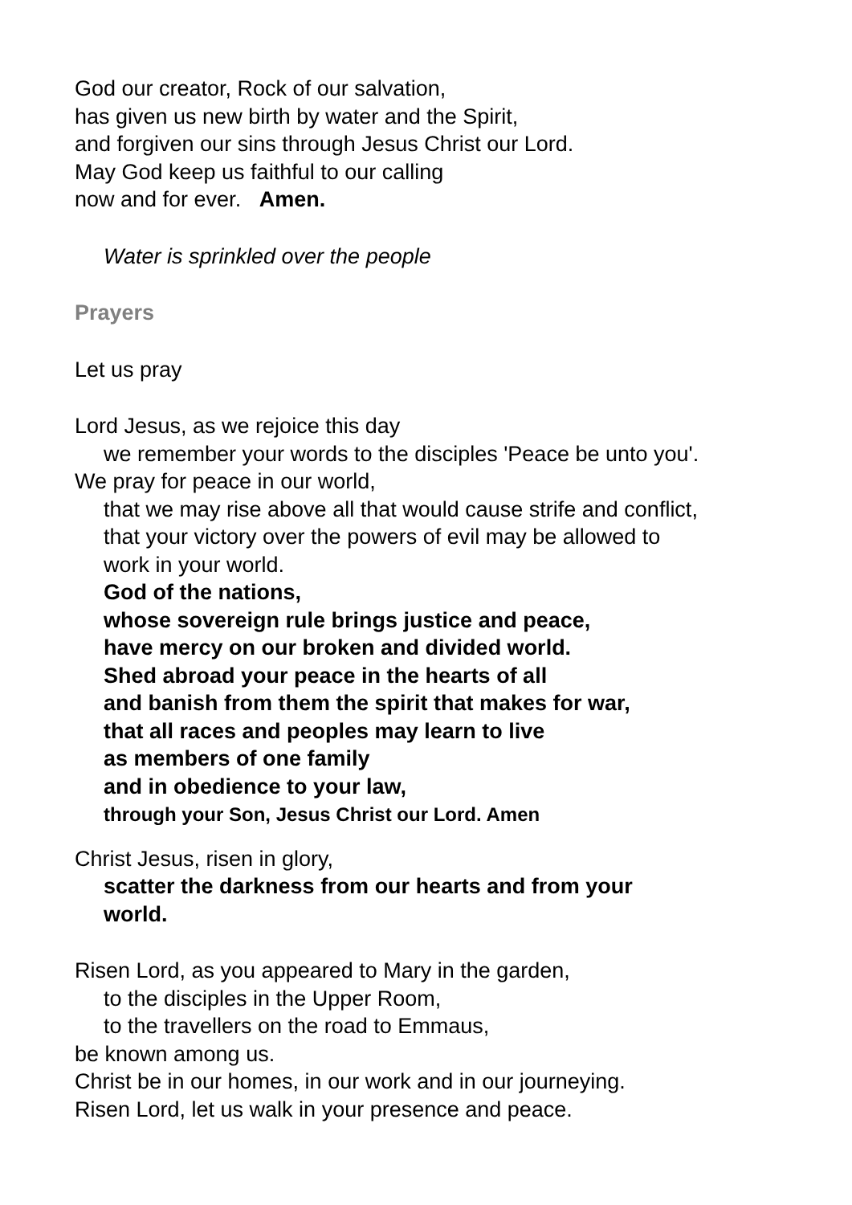God our creator, Rock of our salvation,
has given us new birth by water and the Spirit,
and forgiven our sins through Jesus Christ our Lord.
May God keep us faithful to our calling
now and for ever. Amen.
Water is sprinkled over the people
Prayers
Let us pray
Lord Jesus, as we rejoice this day
we remember your words to the disciples 'Peace be unto you'.
We pray for peace in our world,
that we may rise above all that would cause strife and conflict,
that your victory over the powers of evil may be allowed to
work in your world.
God of the nations,
whose sovereign rule brings justice and peace,
have mercy on our broken and divided world.
Shed abroad your peace in the hearts of all
and banish from them the spirit that makes for war,
that all races and peoples may learn to live
as members of one family
and in obedience to your law,
through your Son, Jesus Christ our Lord. Amen
Christ Jesus, risen in glory,
scatter the darkness from our hearts and from your
world.
Risen Lord, as you appeared to Mary in the garden,
to the disciples in the Upper Room,
to the travellers on the road to Emmaus,
be known among us.
Christ be in our homes, in our work and in our journeying.
Risen Lord, let us walk in your presence and peace.